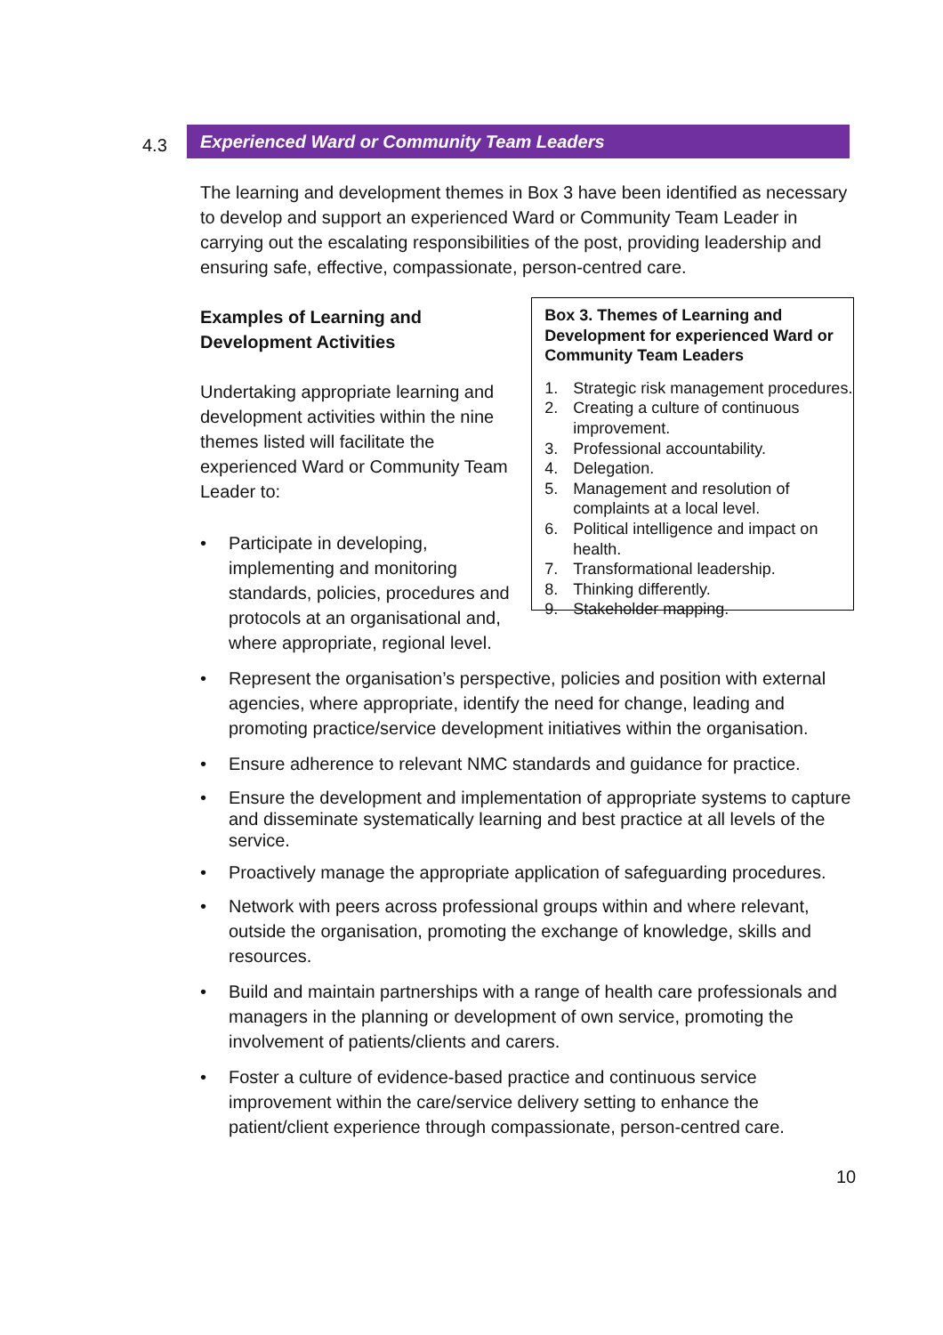4.3
Experienced Ward or Community Team Leaders
The learning and development themes in Box 3 have been identified as necessary to develop and support an experienced Ward or Community Team Leader in carrying out the escalating responsibilities of the post, providing leadership and ensuring safe, effective, compassionate, person-centred care.
Examples of Learning and Development Activities
Undertaking appropriate learning and development activities within the nine themes listed will facilitate the experienced Ward or Community Team Leader to:
• Participate in developing, implementing and monitoring standards, policies, procedures and protocols at an organisational and, where appropriate, regional level.
Box 3. Themes of Learning and Development for experienced Ward or Community Team Leaders
1. Strategic risk management procedures.
2. Creating a culture of continuous improvement.
3. Professional accountability.
4. Delegation.
5. Management and resolution of complaints at a local level.
6. Political intelligence and impact on health.
7. Transformational leadership.
8. Thinking differently.
9. Stakeholder mapping.
• Represent the organisation’s perspective, policies and position with external agencies, where appropriate, identify the need for change, leading and promoting practice/service development initiatives within the organisation.
• Ensure adherence to relevant NMC standards and guidance for practice.
• Ensure the development and implementation of appropriate systems to capture and disseminate systematically learning and best practice at all levels of the service.
• Proactively manage the appropriate application of safeguarding procedures.
• Network with peers across professional groups within and where relevant, outside the organisation, promoting the exchange of knowledge, skills and resources.
• Build and maintain partnerships with a range of health care professionals and managers in the planning or development of own service, promoting the involvement of patients/clients and carers.
• Foster a culture of evidence-based practice and continuous service improvement within the care/service delivery setting to enhance the patient/client experience through compassionate, person-centred care.
10